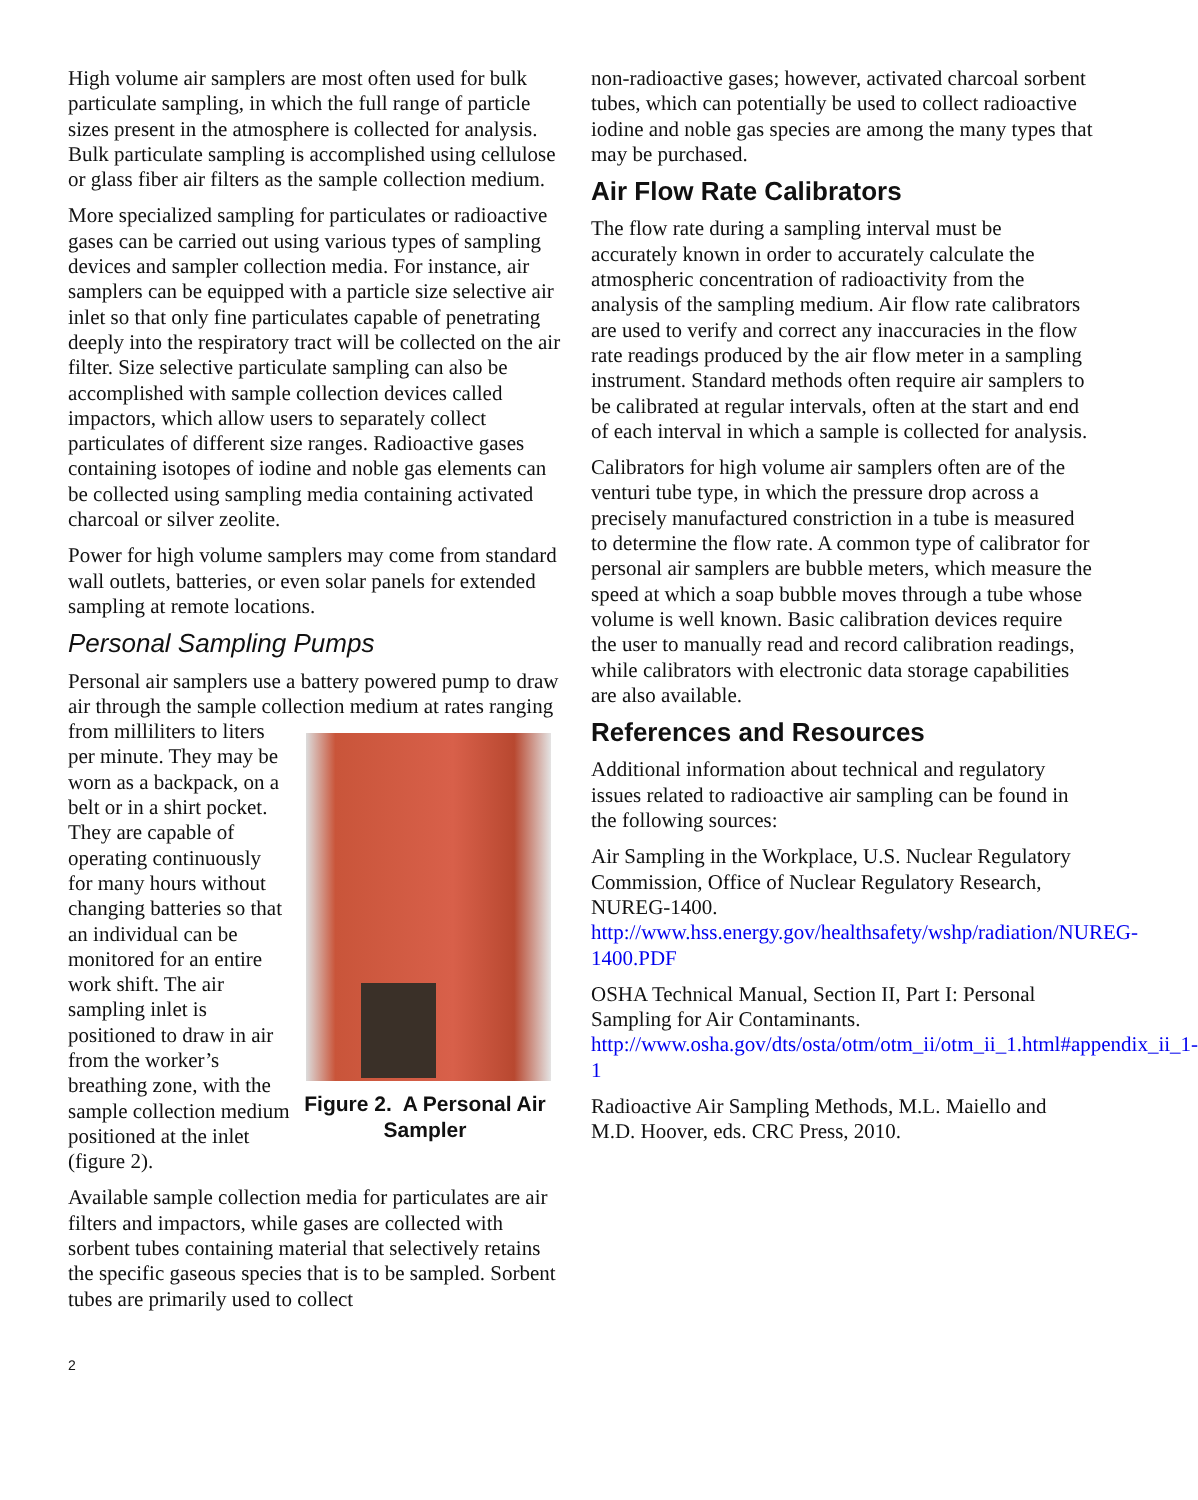High volume air samplers are most often used for bulk particulate sampling, in which the full range of particle sizes present in the atmosphere is collected for analysis. Bulk particulate sampling is accomplished using cellulose or glass fiber air filters as the sample collection medium.
More specialized sampling for particulates or radioactive gases can be carried out using various types of sampling devices and sampler collection media. For instance, air samplers can be equipped with a particle size selective air inlet so that only fine particulates capable of penetrating deeply into the respiratory tract will be collected on the air filter. Size selective particulate sampling can also be accomplished with sample collection devices called impactors, which allow users to separately collect particulates of different size ranges. Radioactive gases containing isotopes of iodine and noble gas elements can be collected using sampling media containing activated charcoal or silver zeolite.
Power for high volume samplers may come from standard wall outlets, batteries, or even solar panels for extended sampling at remote locations.
Personal Sampling Pumps
Personal air samplers use a battery powered pump to draw air through the sample collection medium at Figure 2. A Personal Air Sampler rates ranging from milliliters to liters per minute. They may be worn as a backpack, on a belt or in a shirt pocket. They are capable of operating continuously for many hours without changing batteries so that an individual can be monitored for an entire work shift. The air sampling inlet is positioned to draw in air from the worker’s breathing zone, with the sample collection medium positioned at the inlet (figure 2).
Available sample collection media for particulates are air filters and impactors, while gases are collected with sorbent tubes containing material that selectively retains the specific gaseous species that is to be sampled. Sorbent tubes are primarily used to collect
non-radioactive gases; however, activated charcoal sorbent tubes, which can potentially be used to collect radioactive iodine and noble gas species are among the many types that may be purchased.
Air Flow Rate Calibrators
The flow rate during a sampling interval must be accurately known in order to accurately calculate the atmospheric concentration of radioactivity from the analysis of the sampling medium. Air flow rate calibrators are used to verify and correct any inaccuracies in the flow rate readings produced by the air flow meter in a sampling instrument. Standard methods often require air samplers to be calibrated at regular intervals, often at the start and end of each interval in which a sample is collected for analysis.
Calibrators for high volume air samplers often are of the venturi tube type, in which the pressure drop across a precisely manufactured constriction in a tube is measured to determine the flow rate. A common type of calibrator for personal air samplers are bubble meters, which measure the speed at which a soap bubble moves through a tube whose volume is well known. Basic calibration devices require the user to manually read and record calibration readings, while calibrators with electronic data storage capabilities are also available.
References and Resources
Additional information about technical and regulatory issues related to radioactive air sampling can be found in the following sources:
Air Sampling in the Workplace, U.S. Nuclear Regulatory Commission, Office of Nuclear Regulatory Research, NUREG-1400. http://www.hss.energy.gov/healthsafety/wshp/radiation/NUREG-1400.PDF
OSHA Technical Manual, Section II, Part I: Personal Sampling for Air Contaminants. http://www.osha.gov/dts/osta/otm/otm_ii/otm_ii_1.html#appendix_ii_1-1
Radioactive Air Sampling Methods, M.L. Maiello and M.D. Hoover, eds. CRC Press, 2010.
2